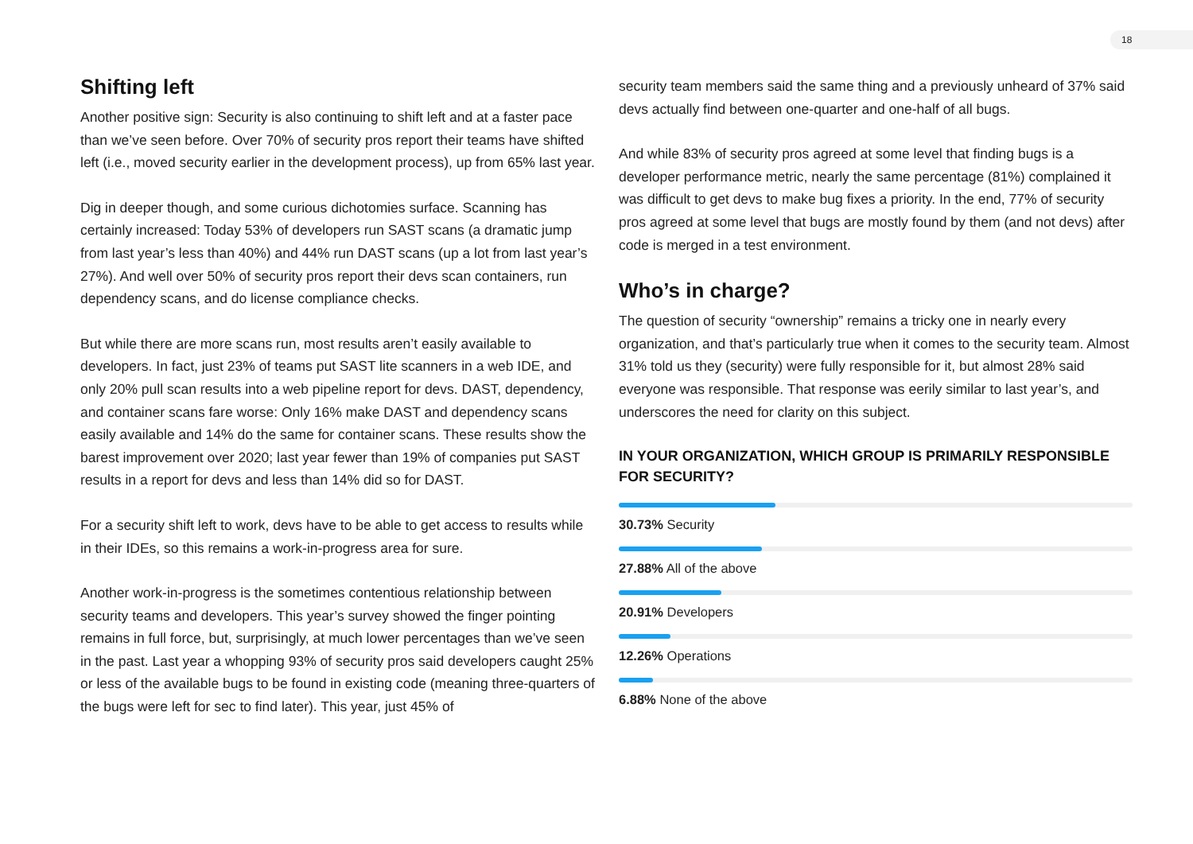18
Shifting left
Another positive sign: Security is also continuing to shift left and at a faster pace than we’ve seen before. Over 70% of security pros report their teams have shifted left (i.e., moved security earlier in the development process), up from 65% last year.
Dig in deeper though, and some curious dichotomies surface. Scanning has certainly increased: Today 53% of developers run SAST scans (a dramatic jump from last year’s less than 40%) and 44% run DAST scans (up a lot from last year’s 27%). And well over 50% of security pros report their devs scan containers, run dependency scans, and do license compliance checks.
But while there are more scans run, most results aren’t easily available to developers. In fact, just 23% of teams put SAST lite scanners in a web IDE, and only 20% pull scan results into a web pipeline report for devs. DAST, dependency, and container scans fare worse: Only 16% make DAST and dependency scans easily available and 14% do the same for container scans. These results show the barest improvement over 2020; last year fewer than 19% of companies put SAST results in a report for devs and less than 14% did so for DAST.
For a security shift left to work, devs have to be able to get access to results while in their IDEs, so this remains a work-in-progress area for sure.
Another work-in-progress is the sometimes contentious relationship between security teams and developers. This year’s survey showed the finger pointing remains in full force, but, surprisingly, at much lower percentages than we’ve seen in the past. Last year a whopping 93% of security pros said developers caught 25% or less of the available bugs to be found in existing code (meaning three-quarters of the bugs were left for sec to find later). This year, just 45% of
security team members said the same thing and a previously unheard of 37% said devs actually find between one-quarter and one-half of all bugs.
And while 83% of security pros agreed at some level that finding bugs is a developer performance metric, nearly the same percentage (81%) complained it was difficult to get devs to make bug fixes a priority. In the end, 77% of security pros agreed at some level that bugs are mostly found by them (and not devs) after code is merged in a test environment.
Who’s in charge?
The question of security “ownership” remains a tricky one in nearly every organization, and that’s particularly true when it comes to the security team. Almost 31% told us they (security) were fully responsible for it, but almost 28% said everyone was responsible. That response was eerily similar to last year’s, and underscores the need for clarity on this subject.
IN YOUR ORGANIZATION, WHICH GROUP IS PRIMARILY RESPONSIBLE FOR SECURITY?
30.73% Security
27.88% All of the above
20.91% Developers
12.26% Operations
6.88% None of the above